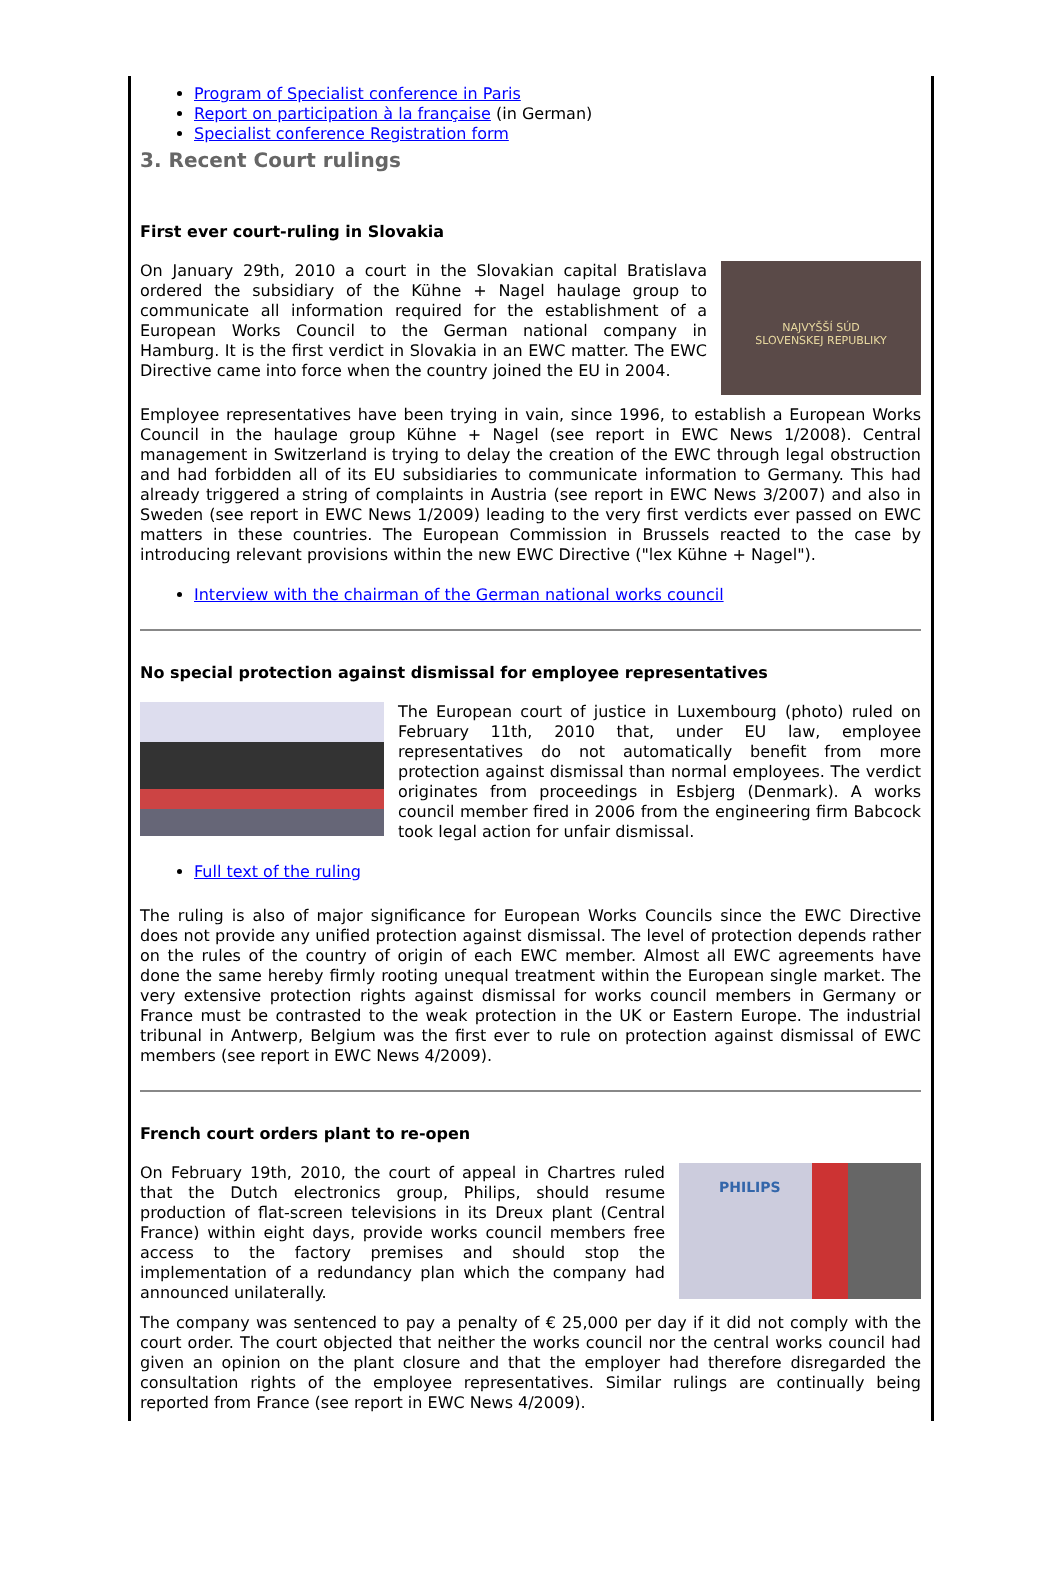Program of Specialist conference in Paris
Report on participation à la française (in German)
Specialist conference Registration form
3. Recent Court rulings
First ever court-ruling in Slovakia
NAJVYŠŠÍ SÚD
SLOVENSKEJ REPUBLIKY
On January 29th, 2010 a court in the Slovakian capital Bratislava ordered the subsidiary of the Kühne + Nagel haulage group to communicate all information required for the establishment of a European Works Council to the German national company in Hamburg. It is the first verdict in Slovakia in an EWC matter. The EWC Directive came into force when the country joined the EU in 2004.
Employee representatives have been trying in vain, since 1996, to establish a European Works Council in the haulage group Kühne + Nagel (see report in EWC News 1/2008). Central management in Switzerland is trying to delay the creation of the EWC through legal obstruction and had forbidden all of its EU subsidiaries to communicate information to Germany. This had already triggered a string of complaints in Austria (see report in EWC News 3/2007) and also in Sweden (see report in EWC News 1/2009) leading to the very first verdicts ever passed on EWC matters in these countries. The European Commission in Brussels reacted to the case by introducing relevant provisions within the new EWC Directive ("lex Kühne + Nagel").
Interview with the chairman of the German national works council
No special protection against dismissal for employee representatives
The European court of justice in Luxembourg (photo) ruled on February 11th, 2010 that, under EU law, employee representatives do not automatically benefit from more protection against dismissal than normal employees. The verdict originates from proceedings in Esbjerg (Denmark). A works council member fired in 2006 from the engineering firm Babcock took legal action for unfair dismissal.
Full text of the ruling
The ruling is also of major significance for European Works Councils since the EWC Directive does not provide any unified protection against dismissal. The level of protection depends rather on the rules of the country of origin of each EWC member. Almost all EWC agreements have done the same hereby firmly rooting unequal treatment within the European single market. The very extensive protection rights against dismissal for works council members in Germany or France must be contrasted to the weak protection in the UK or Eastern Europe. The industrial tribunal in Antwerp, Belgium was the first ever to rule on protection against dismissal of EWC members (see report in EWC News 4/2009).
French court orders plant to re-open
PHILIPS
On February 19th, 2010, the court of appeal in Chartres ruled that the Dutch electronics group, Philips, should resume production of flat-screen televisions in its Dreux plant (Central France) within eight days, provide works council members free access to the factory premises and should stop the implementation of a redundancy plan which the company had announced unilaterally.
The company was sentenced to pay a penalty of € 25,000 per day if it did not comply with the court order. The court objected that neither the works council nor the central works council had given an opinion on the plant closure and that the employer had therefore disregarded the consultation rights of the employee representatives. Similar rulings are continually being reported from France (see report in EWC News 4/2009).